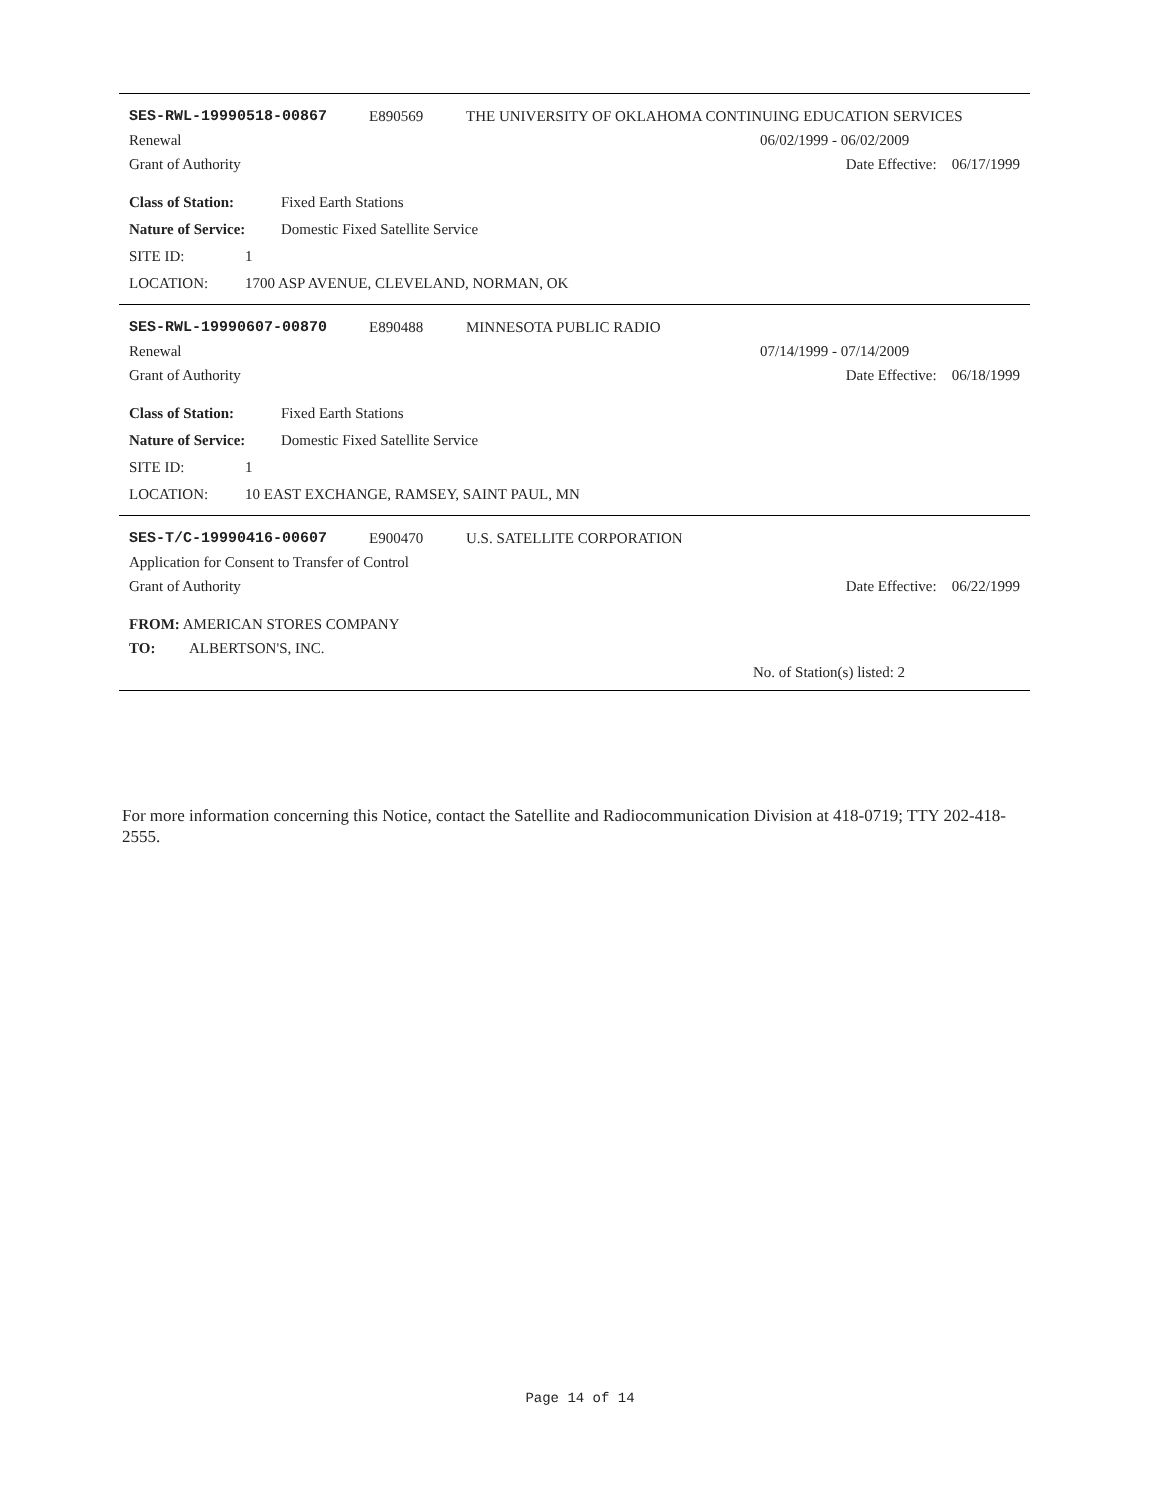SES-RWL-19990518-00867 E890569 THE UNIVERSITY OF OKLAHOMA CONTINUING EDUCATION SERVICES
Renewal 06/02/1999 - 06/02/2009
Grant of Authority Date Effective: 06/17/1999
Class of Station: Fixed Earth Stations
Nature of Service: Domestic Fixed Satellite Service
SITE ID: 1
LOCATION: 1700 ASP AVENUE, CLEVELAND, NORMAN, OK
SES-RWL-19990607-00870 E890488 MINNESOTA PUBLIC RADIO
Renewal 07/14/1999 - 07/14/2009
Grant of Authority Date Effective: 06/18/1999
Class of Station: Fixed Earth Stations
Nature of Service: Domestic Fixed Satellite Service
SITE ID: 1
LOCATION: 10 EAST EXCHANGE, RAMSEY, SAINT PAUL, MN
SES-T/C-19990416-00607 E900470 U.S. SATELLITE CORPORATION
Application for Consent to Transfer of Control
Grant of Authority Date Effective: 06/22/1999
FROM: AMERICAN STORES COMPANY
TO: ALBERTSON'S, INC.
No. of Station(s) listed: 2
For more information concerning this Notice, contact the Satellite and Radiocommunication Division at 418-0719; TTY 202-418-2555.
Page 14 of 14